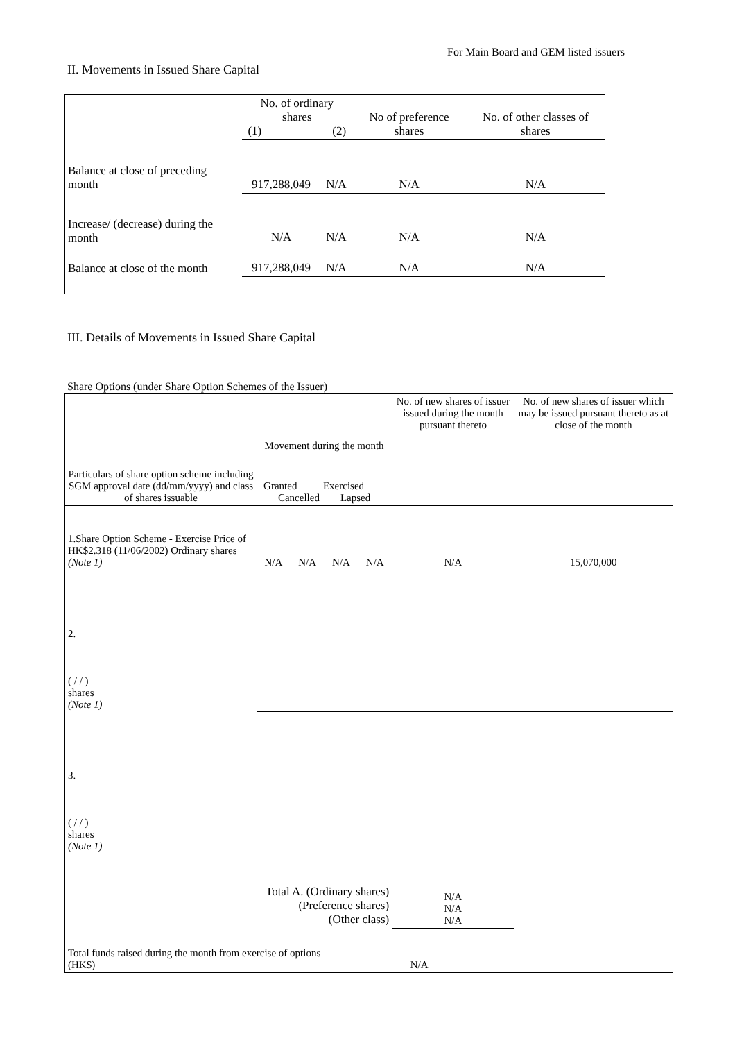For Main Board and GEM listed issuers
II. Movements in Issued Share Capital
| | No. of ordinary shares (1) (2) | | No of preference shares | No. of other classes of shares |
| Balance at close of preceding month | 917,288,049 | N/A | N/A | N/A |
| Increase/ (decrease) during the month | N/A | N/A | N/A | N/A |
| Balance at close of the month | 917,288,049 | N/A | N/A | N/A |
III. Details of Movements in Issued Share Capital
Share Options (under Share Option Schemes of the Issuer)
| Particulars of share option scheme including SGM approval date (dd/mm/yyyy) and class of shares issuable | Movement during the month Granted Exercised Cancelled Lapsed | | | | No. of new shares of issuer issued during the month pursuant thereto | No. of new shares of issuer which may be issued pursuant thereto as at close of the month |
| --- | --- | --- | --- | --- | --- | --- |
| 1.Share Option Scheme - Exercise Price of HK$2.318 (11/06/2002) Ordinary shares (Note 1) | N/A | N/A | N/A | N/A | N/A | 15,070,000 |
| 2. ( / / ) shares (Note 1) | | | | | | |
| 3. ( / / ) shares (Note 1) | | | | | | |
| Total A. (Ordinary shares) (Preference shares) (Other class) | | | | | N/A N/A N/A | |
| Total funds raised during the month from exercise of options (HK$) | | | N/A | | | |